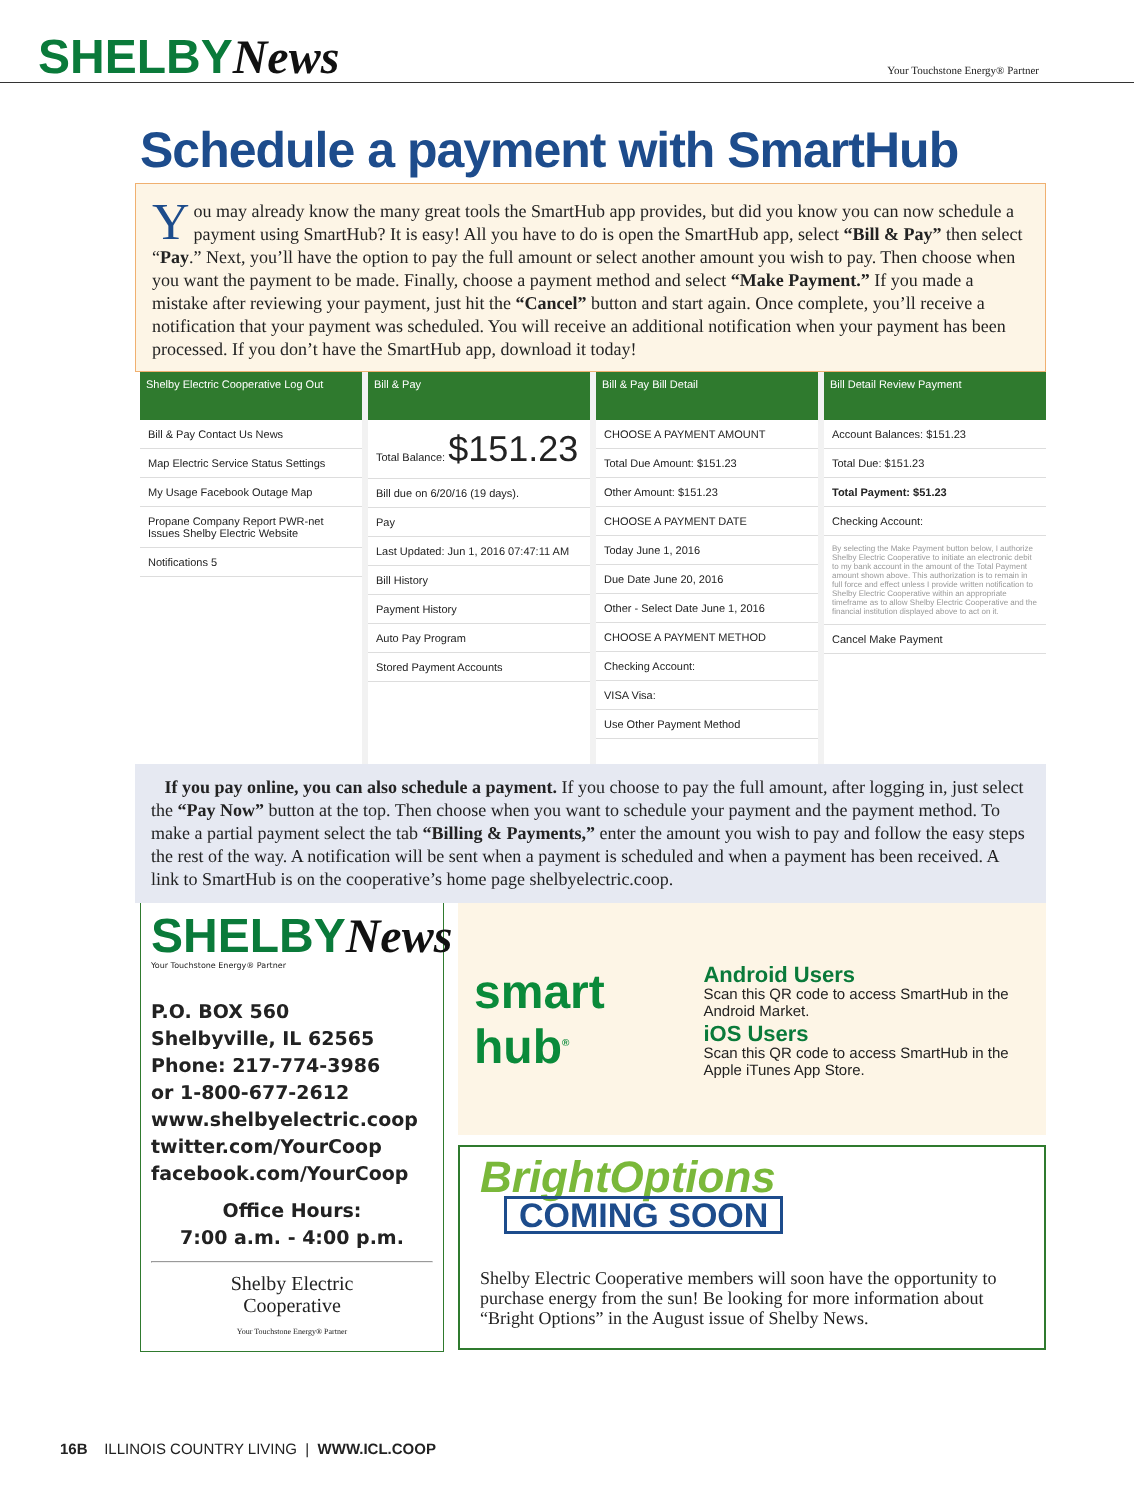SHELBYNews
Your Touchstone Energy® Partner
Schedule a payment with SmartHub
You may already know the many great tools the SmartHub app provides, but did you know you can now schedule a payment using SmartHub? It is easy! All you have to do is open the SmartHub app, select “Bill & Pay” then select “Pay.” Next, you’ll have the option to pay the full amount or select another amount you wish to pay. Then choose when you want the payment to be made. Finally, choose a payment method and select “Make Payment.” If you made a mistake after reviewing your payment, just hit the “Cancel” button and start again. Once complete, you’ll receive a notification that your payment was scheduled. You will receive an additional notification when your payment has been processed. If you don’t have the SmartHub app, download it today!
Shelby Electric Cooperative Log Out
Bill & Pay Contact Us News
Map Electric Service Status Settings
My Usage Facebook Outage Map
Propane Company Report PWR-net Issues Shelby Electric Website
Notifications 5
Bill & Pay
Total Balance: $151.23
Bill due on 6/20/16 (19 days).
Pay
Last Updated: Jun 1, 2016 07:47:11 AM
Bill History
Payment History
Auto Pay Program
Stored Payment Accounts
Bill & Pay Bill Detail
CHOOSE A PAYMENT AMOUNT
Total Due Amount: $151.23
Other Amount: $151.23
CHOOSE A PAYMENT DATE
Today June 1, 2016
Due Date June 20, 2016
Other - Select Date June 1, 2016
CHOOSE A PAYMENT METHOD
Checking Account:
VISA Visa:
Use Other Payment Method
Bill Detail Review Payment
Account Balances: $151.23
Total Due: $151.23
Total Payment: $51.23
Checking Account:
By selecting the Make Payment button below, I authorize Shelby Electric Cooperative to initiate an electronic debit to my bank account in the amount of the Total Payment amount shown above. This authorization is to remain in full force and effect unless I provide written notification to Shelby Electric Cooperative within an appropriate timeframe as to allow Shelby Electric Cooperative and the financial institution displayed above to act on it.
Cancel Make Payment
If you pay online, you can also schedule a payment. If you choose to pay the full amount, after logging in, just select the “Pay Now” button at the top. Then choose when you want to schedule your payment and the payment method. To make a partial payment select the tab “Billing & Payments,” enter the amount you wish to pay and follow the easy steps the rest of the way. A notification will be sent when a payment is scheduled and when a payment has been received. A link to SmartHub is on the cooperative’s home page shelbyelectric.coop.
SHELBYNews
Your Touchstone Energy® Partner
P.O. BOX 560
Shelbyville, IL 62565
Phone: 217-774-3986
or 1-800-677-2612
www.shelbyelectric.coop
twitter.com/YourCoop
facebook.com/YourCoop
Office Hours:
7:00 a.m. - 4:00 p.m.
Shelby Electric
Cooperative
Your Touchstone Energy® Partner
smart hub<sup>®</sup>
Android Users
Scan this QR code to access SmartHub in the Android Market.
iOS Users
Scan this QR code to access SmartHub in the Apple iTunes App Store.
BrightOptions COMING SOON
Shelby Electric Cooperative members will soon have the opportunity to purchase energy from the sun! Be looking for more information about “Bright Options” in the August issue of Shelby News.
16B ILLINOIS COUNTRY LIVING | WWW.ICL.COOP